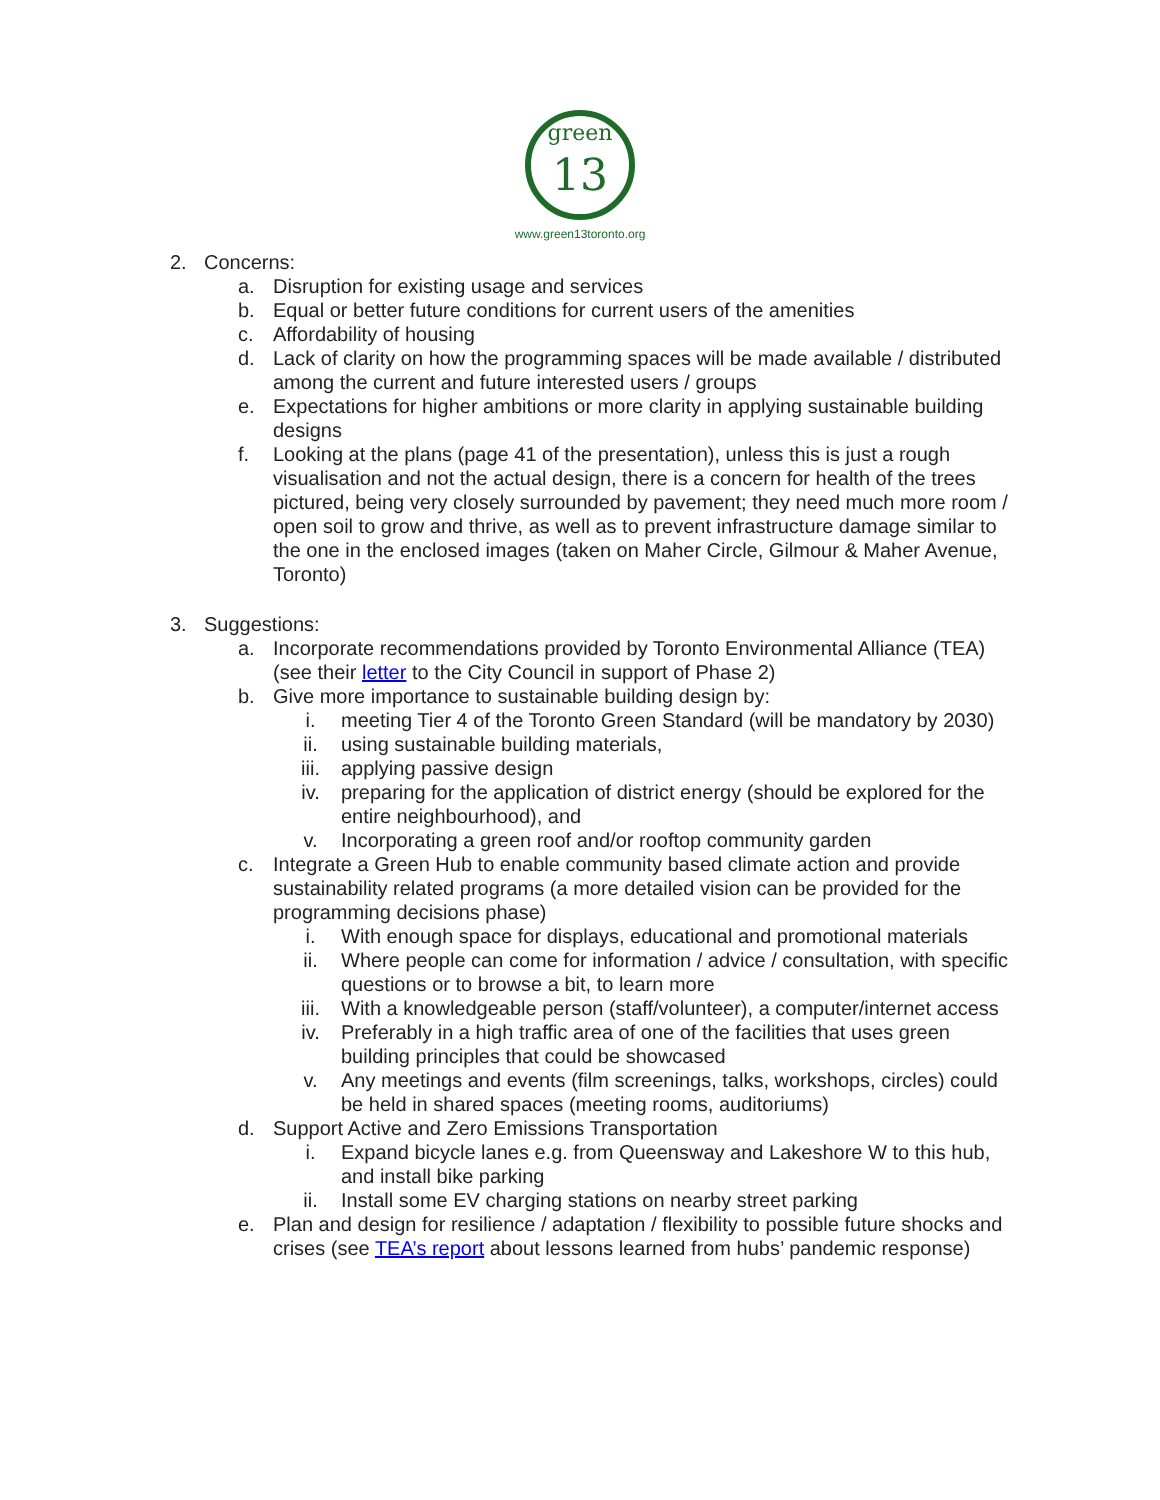green
13
www.green13toronto.org
2. Concerns:
a. Disruption for existing usage and services
b. Equal or better future conditions for current users of the amenities
c. Affordability of housing
d. Lack of clarity on how the programming spaces will be made available / distributed among the current and future interested users / groups
e. Expectations for higher ambitions or more clarity in applying sustainable building designs
f. Looking at the plans (page 41 of the presentation), unless this is just a rough visualisation and not the actual design, there is a concern for health of the trees pictured, being very closely surrounded by pavement; they need much more room / open soil to grow and thrive, as well as to prevent infrastructure damage similar to the one in the enclosed images (taken on Maher Circle, Gilmour & Maher Avenue, Toronto)
3. Suggestions:
a. Incorporate recommendations provided by Toronto Environmental Alliance (TEA) (see their letter to the City Council in support of Phase 2)
b. Give more importance to sustainable building design by:
i. meeting Tier 4 of the Toronto Green Standard (will be mandatory by 2030)
ii. using sustainable building materials,
iii. applying passive design
iv. preparing for the application of district energy (should be explored for the entire neighbourhood), and
v. Incorporating a green roof and/or rooftop community garden
c. Integrate a Green Hub to enable community based climate action and provide sustainability related programs (a more detailed vision can be provided for the programming decisions phase)
i. With enough space for displays, educational and promotional materials
ii. Where people can come for information / advice / consultation, with specific questions or to browse a bit, to learn more
iii. With a knowledgeable person (staff/volunteer), a computer/internet access
iv. Preferably in a high traffic area of one of the facilities that uses green building principles that could be showcased
v. Any meetings and events (film screenings, talks, workshops, circles) could be held in shared spaces (meeting rooms, auditoriums)
d. Support Active and Zero Emissions Transportation
i. Expand bicycle lanes e.g. from Queensway and Lakeshore W to this hub, and install bike parking
ii. Install some EV charging stations on nearby street parking
e. Plan and design for resilience / adaptation / flexibility to possible future shocks and crises (see TEA’s report about lessons learned from hubs’ pandemic response)